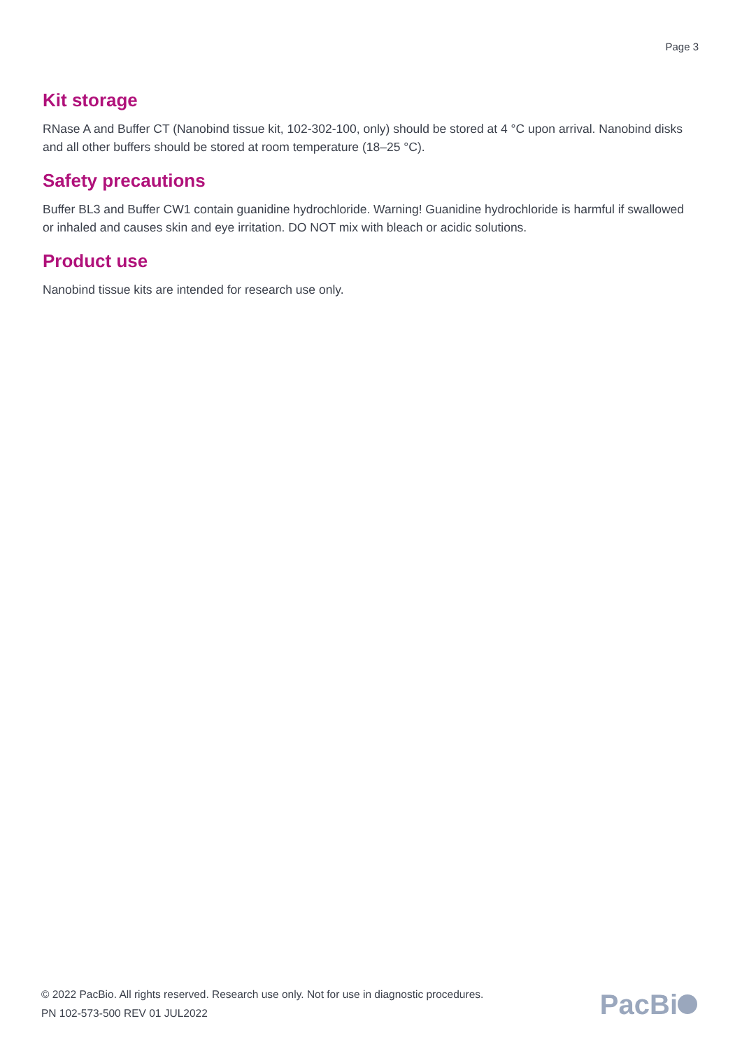Page 3
Kit storage
RNase A and Buffer CT (Nanobind tissue kit, 102-302-100, only) should be stored at 4 °C upon arrival. Nanobind disks and all other buffers should be stored at room temperature (18–25 °C).
Safety precautions
Buffer BL3 and Buffer CW1 contain guanidine hydrochloride. Warning! Guanidine hydrochloride is harmful if swallowed or inhaled and causes skin and eye irritation. DO NOT mix with bleach or acidic solutions.
Product use
Nanobind tissue kits are intended for research use only.
© 2022 PacBio. All rights reserved. Research use only. Not for use in diagnostic procedures.
PN 102-573-500 REV 01 JUL2022
PacBi